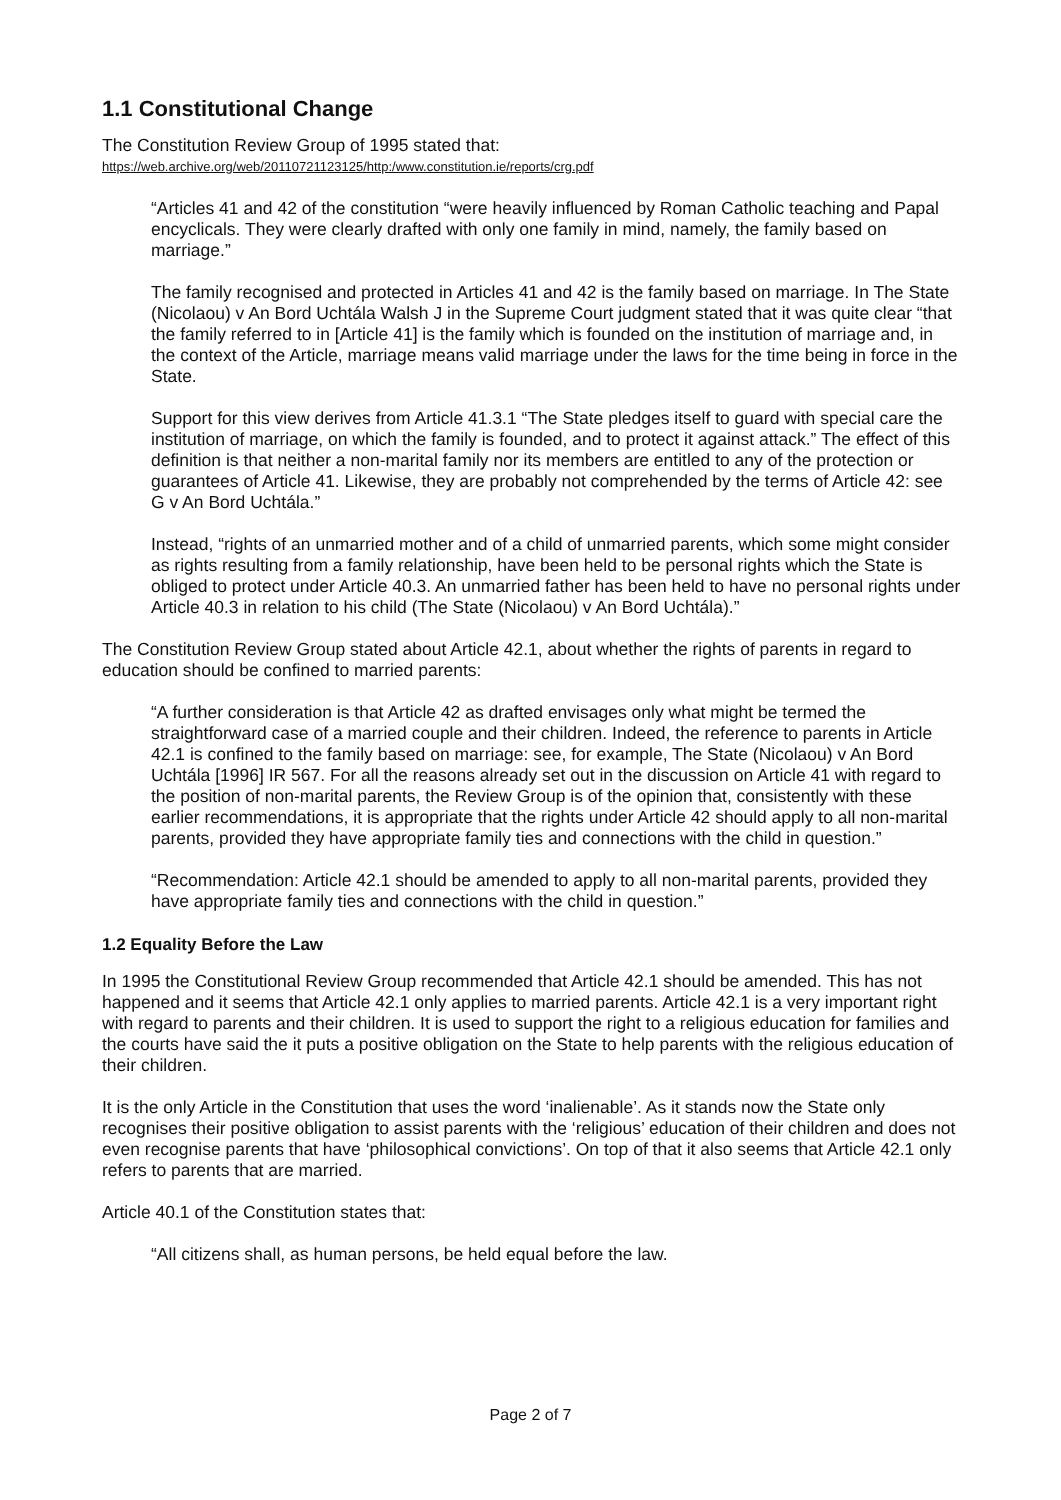1.1 Constitutional Change
The Constitution Review Group of 1995 stated that:
https://web.archive.org/web/20110721123125/http:/www.constitution.ie/reports/crg.pdf
“Articles 41 and 42 of the constitution “were heavily influenced by Roman Catholic teaching and Papal encyclicals. They were clearly drafted with only one family in mind, namely, the family based on marriage.”
The family recognised and protected in Articles 41 and 42 is the family based on marriage. In The State (Nicolaou) v An Bord Uchtála Walsh J in the Supreme Court judgment stated that it was quite clear “that the family referred to in [Article 41] is the family which is founded on the institution of marriage and, in the context of the Article, marriage means valid marriage under the laws for the time being in force in the State.
Support for this view derives from Article 41.3.1 “The State pledges itself to guard with special care the institution of marriage, on which the family is founded, and to protect it against attack.” The effect of this definition is that neither a non-marital family nor its members are entitled to any of the protection or guarantees of Article 41. Likewise, they are probably not comprehended by the terms of Article 42: see G v An Bord Uchtála.”
Instead, “rights of an unmarried mother and of a child of unmarried parents, which some might consider as rights resulting from a family relationship, have been held to be personal rights which the State is obliged to protect under Article 40.3. An unmarried father has been held to have no personal rights under Article 40.3 in relation to his child (The State (Nicolaou) v An Bord Uchtála).”
The Constitution Review Group stated about Article 42.1, about whether the rights of parents in regard to education should be confined to married parents:
“A further consideration is that Article 42 as drafted envisages only what might be termed the straightforward case of a married couple and their children. Indeed, the reference to parents in Article 42.1 is confined to the family based on marriage: see, for example, The State (Nicolaou) v An Bord Uchtála [1996] IR 567. For all the reasons already set out in the discussion on Article 41 with regard to the position of non-marital parents, the Review Group is of the opinion that, consistently with these earlier recommendations, it is appropriate that the rights under Article 42 should apply to all non-marital parents, provided they have appropriate family ties and connections with the child in question.”
“Recommendation: Article 42.1 should be amended to apply to all non-marital parents, provided they have appropriate family ties and connections with the child in question.”
1.2 Equality Before the Law
In 1995 the Constitutional Review Group recommended that Article 42.1 should be amended. This has not happened and it seems that Article 42.1 only applies to married parents. Article 42.1 is a very important right with regard to parents and their children. It is used to support the right to a religious education for families and the courts have said the it puts a positive obligation on the State to help parents with the religious education of their children.
It is the only Article in the Constitution that uses the word ‘inalienable’. As it stands now the State only recognises their positive obligation to assist parents with the ‘religious’ education of their children and does not even recognise parents that have ‘philosophical convictions’. On top of that it also seems that Article 42.1 only refers to parents that are married.
Article 40.1 of the Constitution states that:
“All citizens shall, as human persons, be held equal before the law.
Page 2 of 7